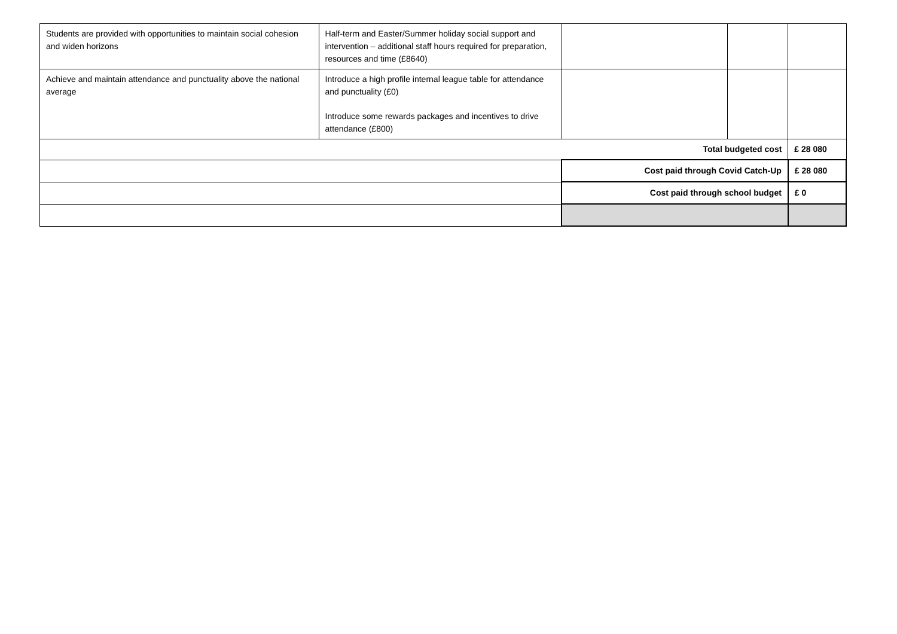| Students are provided with opportunities to maintain social cohesion and widen horizons | Half-term and Easter/Summer holiday social support and intervention – additional staff hours required for preparation, resources and time (£8640) | | | |
| Achieve and maintain attendance and punctuality above the national average | Introduce a high profile internal league table for attendance and punctuality (£0) Introduce some rewards packages and incentives to drive attendance (£800) | | | |
| Total budgeted cost | | | | £ 28 080 |
| | | Cost paid through Covid Catch-Up | | £ 28 080 |
| | | Cost paid through school budget | | £ 0 |